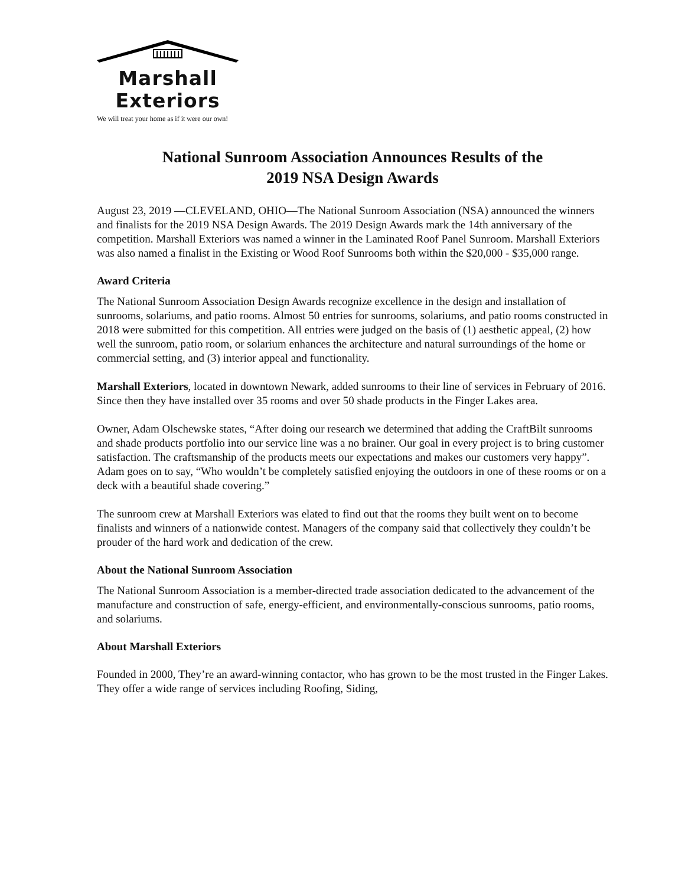Marshall
Exteriors
We will treat your home as if it were our own!
National Sunroom Association Announces Results of the
2019 NSA Design Awards
August 23, 2019 —CLEVELAND, OHIO—The National Sunroom Association (NSA) announced the winners and finalists for the 2019 NSA Design Awards. The 2019 Design Awards mark the 14th anniversary of the competition. Marshall Exteriors was named a winner in the Laminated Roof Panel Sunroom. Marshall Exteriors was also named a finalist in the Existing or Wood Roof Sunrooms both within the $20,000 - $35,000 range.
Award Criteria
The National Sunroom Association Design Awards recognize excellence in the design and installation of sunrooms, solariums, and patio rooms. Almost 50 entries for sunrooms, solariums, and patio rooms constructed in 2018 were submitted for this competition. All entries were judged on the basis of (1) aesthetic appeal, (2) how well the sunroom, patio room, or solarium enhances the architecture and natural surroundings of the home or commercial setting, and (3) interior appeal and functionality.
Marshall Exteriors, located in downtown Newark, added sunrooms to their line of services in February of 2016. Since then they have installed over 35 rooms and over 50 shade products in the Finger Lakes area.
Owner, Adam Olschewske states, “After doing our research we determined that adding the CraftBilt sunrooms and shade products portfolio into our service line was a no brainer. Our goal in every project is to bring customer satisfaction. The craftsmanship of the products meets our expectations and makes our customers very happy”. Adam goes on to say, “Who wouldn’t be completely satisfied enjoying the outdoors in one of these rooms or on a deck with a beautiful shade covering.”
The sunroom crew at Marshall Exteriors was elated to find out that the rooms they built went on to become finalists and winners of a nationwide contest. Managers of the company said that collectively they couldn’t be prouder of the hard work and dedication of the crew.
About the National Sunroom Association
The National Sunroom Association is a member-directed trade association dedicated to the advancement of the manufacture and construction of safe, energy-efficient, and environmentally-conscious sunrooms, patio rooms, and solariums.
About Marshall Exteriors
Founded in 2000, They’re an award-winning contactor, who has grown to be the most trusted in the Finger Lakes. They offer a wide range of services including Roofing, Siding,